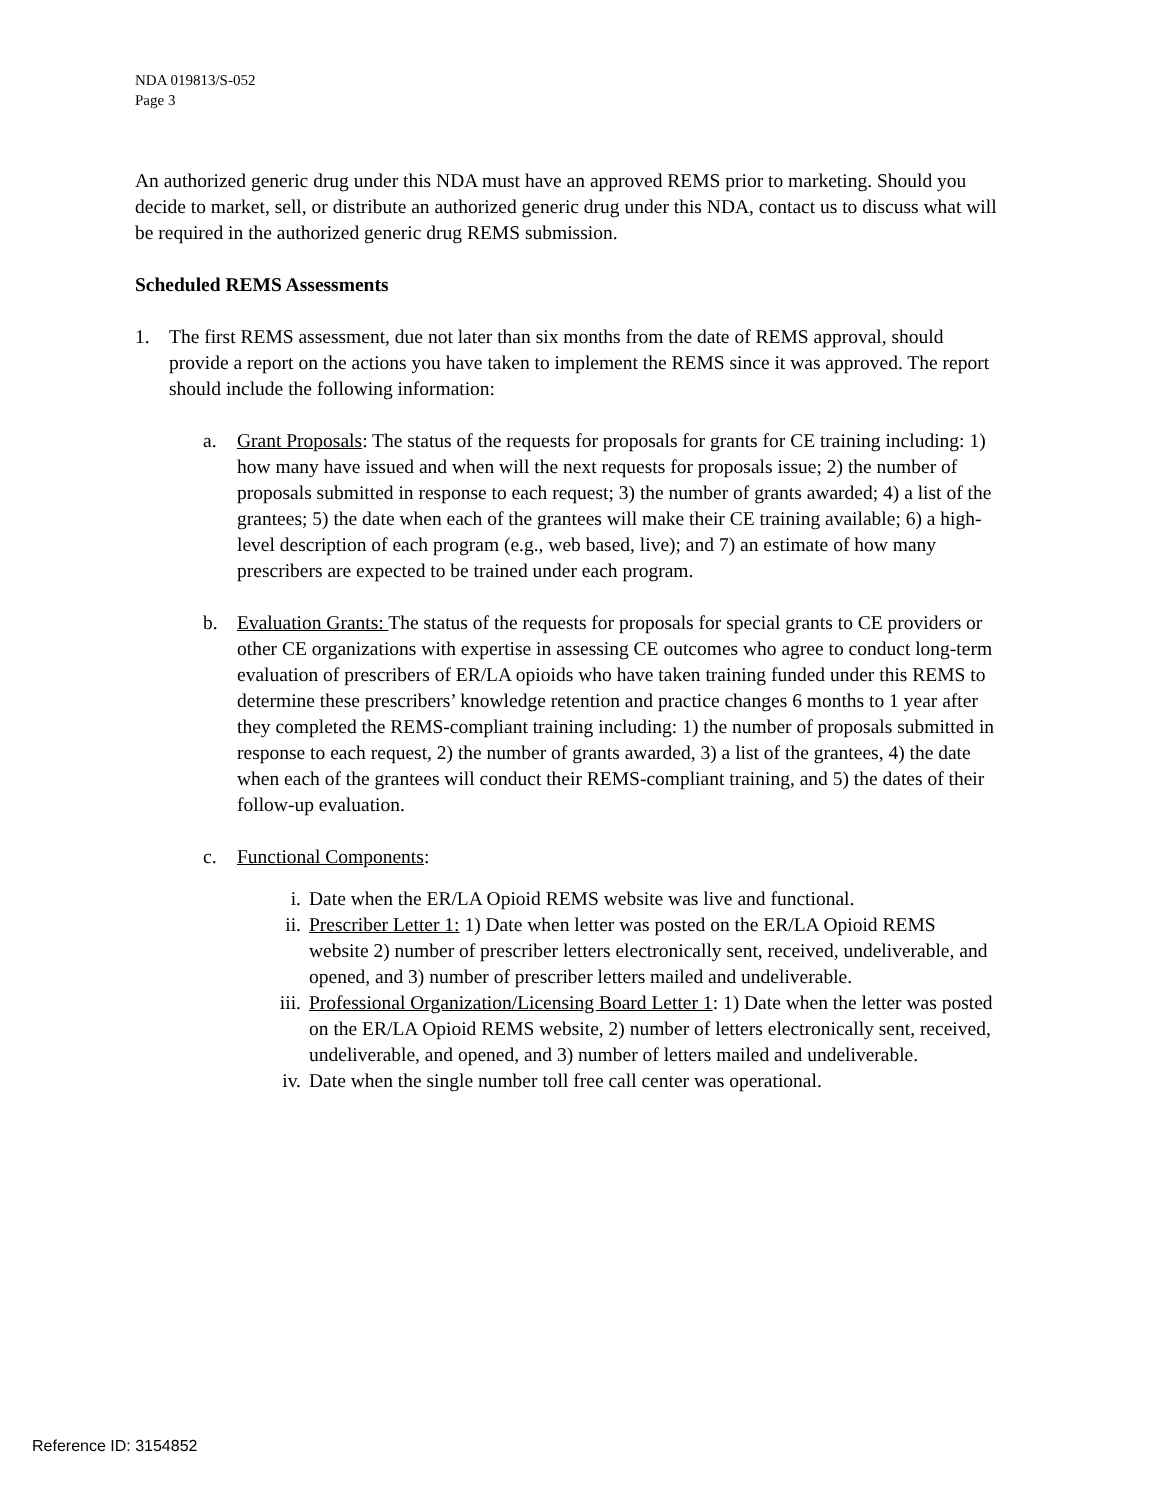NDA 019813/S-052
Page 3
An authorized generic drug under this NDA must have an approved REMS prior to marketing. Should you decide to market, sell, or distribute an authorized generic drug under this NDA, contact us to discuss what will be required in the authorized generic drug REMS submission.
Scheduled REMS Assessments
1. The first REMS assessment, due not later than six months from the date of REMS approval, should provide a report on the actions you have taken to implement the REMS since it was approved. The report should include the following information:
a. Grant Proposals: The status of the requests for proposals for grants for CE training including: 1) how many have issued and when will the next requests for proposals issue; 2) the number of proposals submitted in response to each request; 3) the number of grants awarded; 4) a list of the grantees; 5) the date when each of the grantees will make their CE training available; 6) a high-level description of each program (e.g., web based, live); and 7) an estimate of how many prescribers are expected to be trained under each program.
b. Evaluation Grants: The status of the requests for proposals for special grants to CE providers or other CE organizations with expertise in assessing CE outcomes who agree to conduct long-term evaluation of prescribers of ER/LA opioids who have taken training funded under this REMS to determine these prescribers’ knowledge retention and practice changes 6 months to 1 year after they completed the REMS-compliant training including: 1) the number of proposals submitted in response to each request, 2) the number of grants awarded, 3) a list of the grantees, 4) the date when each of the grantees will conduct their REMS-compliant training, and 5) the dates of their follow-up evaluation.
c. Functional Components:
i. Date when the ER/LA Opioid REMS website was live and functional.
ii. Prescriber Letter 1: 1) Date when letter was posted on the ER/LA Opioid REMS website 2) number of prescriber letters electronically sent, received, undeliverable, and opened, and 3) number of prescriber letters mailed and undeliverable.
iii. Professional Organization/Licensing Board Letter 1: 1) Date when the letter was posted on the ER/LA Opioid REMS website, 2) number of letters electronically sent, received, undeliverable, and opened, and 3) number of letters mailed and undeliverable.
iv. Date when the single number toll free call center was operational.
Reference ID: 3154852